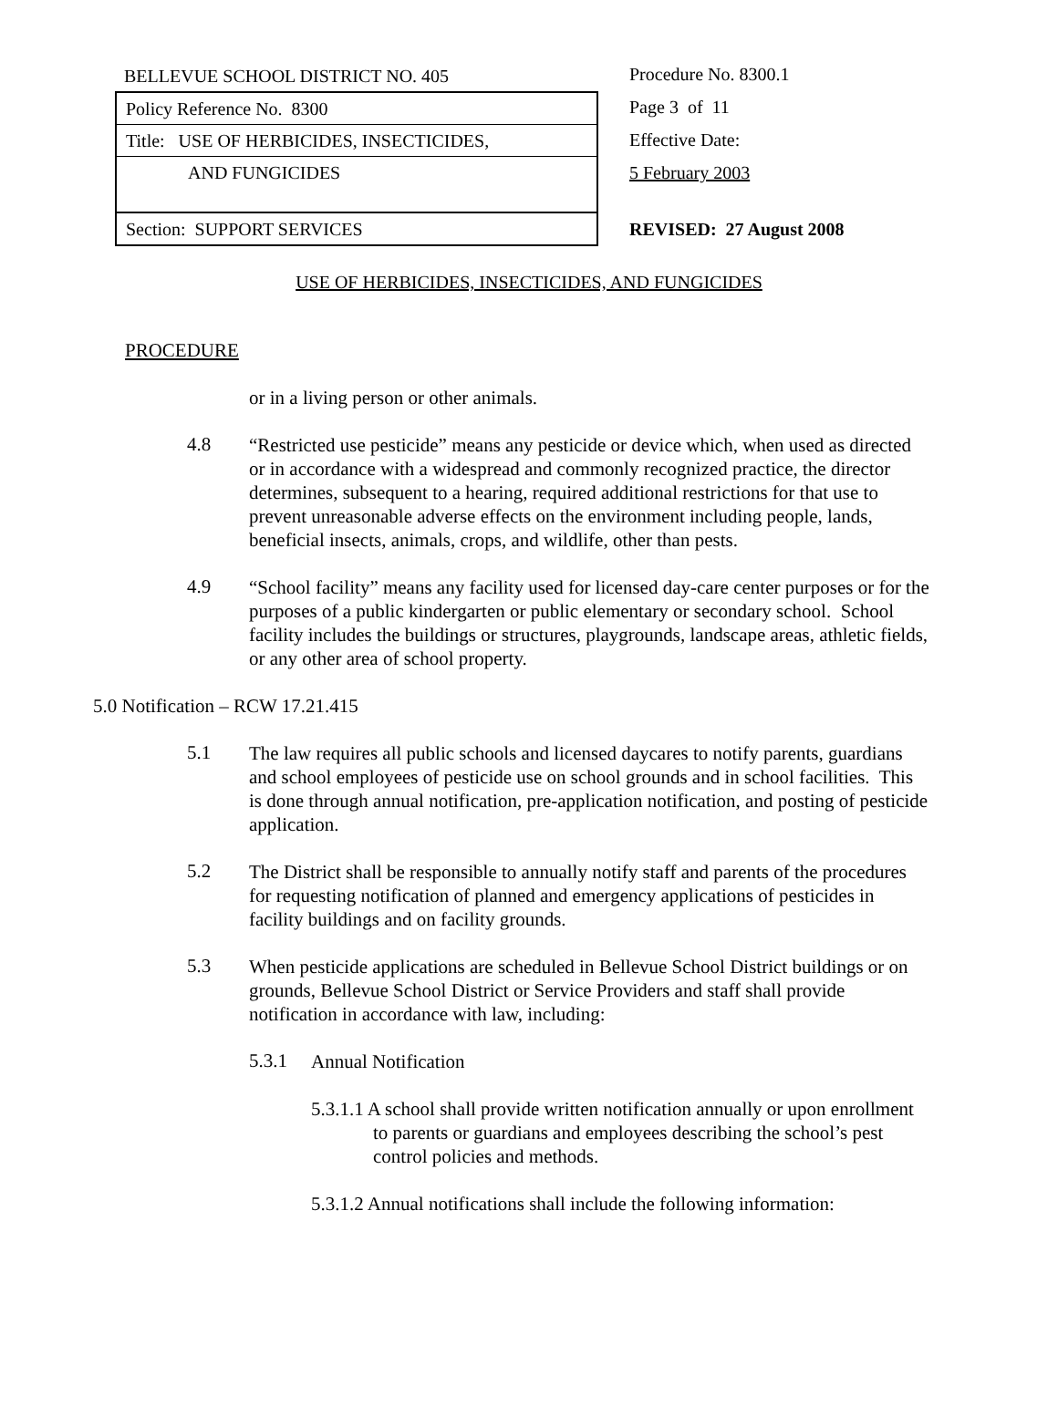BELLEVUE SCHOOL DISTRICT NO. 405
Policy Reference No. 8300
Title: USE OF HERBICIDES, INSECTICIDES,
AND FUNGICIDES
Section: SUPPORT SERVICES
Procedure No. 8300.1
Page 3 of 11
Effective Date:
5 February 2003
REVISED: 27 August 2008
USE OF HERBICIDES, INSECTICIDES, AND FUNGICIDES
PROCEDURE
or in a living person or other animals.
4.8
“Restricted use pesticide” means any pesticide or device which, when used as directed or in accordance with a widespread and commonly recognized practice, the director determines, subsequent to a hearing, required additional restrictions for that use to prevent unreasonable adverse effects on the environment including people, lands, beneficial insects, animals, crops, and wildlife, other than pests.
4.9
“School facility” means any facility used for licensed day-care center purposes or for the purposes of a public kindergarten or public elementary or secondary school. School facility includes the buildings or structures, playgrounds, landscape areas, athletic fields, or any other area of school property.
5.0 Notification – RCW 17.21.415
5.1
The law requires all public schools and licensed daycares to notify parents, guardians and school employees of pesticide use on school grounds and in school facilities. This is done through annual notification, pre-application notification, and posting of pesticide application.
5.2
The District shall be responsible to annually notify staff and parents of the procedures for requesting notification of planned and emergency applications of pesticides in facility buildings and on facility grounds.
5.3
When pesticide applications are scheduled in Bellevue School District buildings or on grounds, Bellevue School District or Service Providers and staff shall provide notification in accordance with law, including:
5.3.1
Annual Notification
5.3.1.1 A school shall provide written notification annually or upon enrollment to parents or guardians and employees describing the school’s pest control policies and methods.
5.3.1.2 Annual notifications shall include the following information: